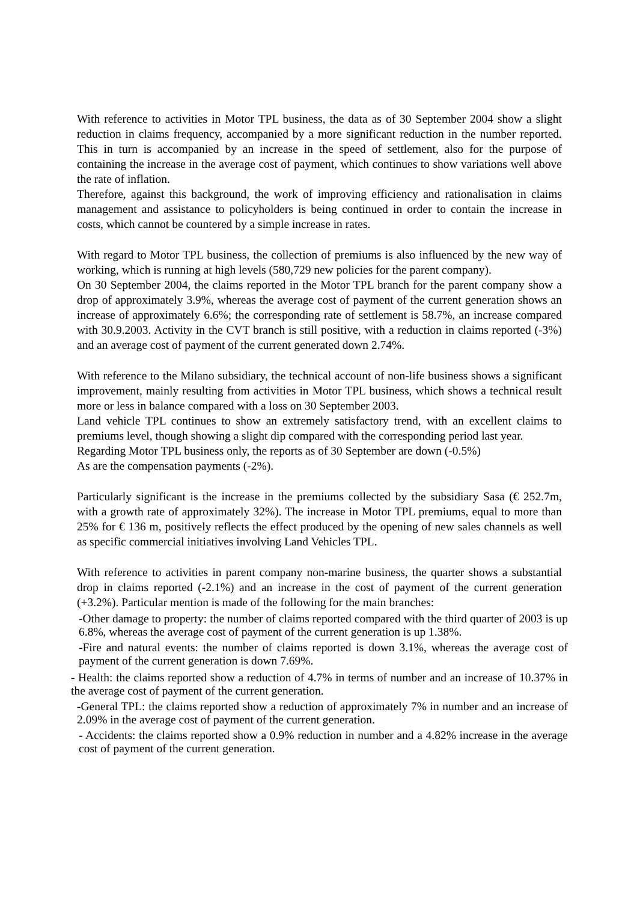With reference to activities in Motor TPL business, the data as of 30 September 2004 show a slight reduction in claims frequency, accompanied by a more significant reduction in the number reported. This in turn is accompanied by an increase in the speed of settlement, also for the purpose of containing the increase in the average cost of payment, which continues to show variations well above the rate of inflation.
Therefore, against this background, the work of improving efficiency and rationalisation in claims management and assistance to policyholders is being continued in order to contain the increase in costs, which cannot be countered by a simple increase in rates.
With regard to Motor TPL business, the collection of premiums is also influenced by the new way of working, which is running at high levels (580,729 new policies for the parent company).
On 30 September 2004, the claims reported in the Motor TPL branch for the parent company show a drop of approximately 3.9%, whereas the average cost of payment of the current generation shows an increase of approximately 6.6%; the corresponding rate of settlement is 58.7%, an increase compared with 30.9.2003. Activity in the CVT branch is still positive, with a reduction in claims reported (-3%) and an average cost of payment of the current generated down 2.74%.
With reference to the Milano subsidiary, the technical account of non-life business shows a significant improvement, mainly resulting from activities in Motor TPL business, which shows a technical result more or less in balance compared with a loss on 30 September 2003.
Land vehicle TPL continues to show an extremely satisfactory trend, with an excellent claims to premiums level, though showing a slight dip compared with the corresponding period last year.
Regarding Motor TPL business only, the reports as of 30 September are down (-0.5%)
As are the compensation payments (-2%).
Particularly significant is the increase in the premiums collected by the subsidiary Sasa (€ 252.7m, with a growth rate of approximately 32%). The increase in Motor TPL premiums, equal to more than 25% for € 136 m, positively reflects the effect produced by the opening of new sales channels as well as specific commercial initiatives involving Land Vehicles TPL.
With reference to activities in parent company non-marine business, the quarter shows a substantial drop in claims reported (-2.1%) and an increase in the cost of payment of the current generation (+3.2%). Particular mention is made of the following for the main branches:
-Other damage to property: the number of claims reported compared with the third quarter of 2003 is up 6.8%, whereas the average cost of payment of the current generation is up 1.38%.
-Fire and natural events: the number of claims reported is down 3.1%, whereas the average cost of payment of the current generation is down 7.69%.
- Health: the claims reported show a reduction of 4.7% in terms of number and an increase of 10.37% in the average cost of payment of the current generation.
-General TPL: the claims reported show a reduction of approximately 7% in number and an increase of 2.09% in the average cost of payment of the current generation.
- Accidents: the claims reported show a 0.9% reduction in number and a 4.82% increase in the average cost of payment of the current generation.